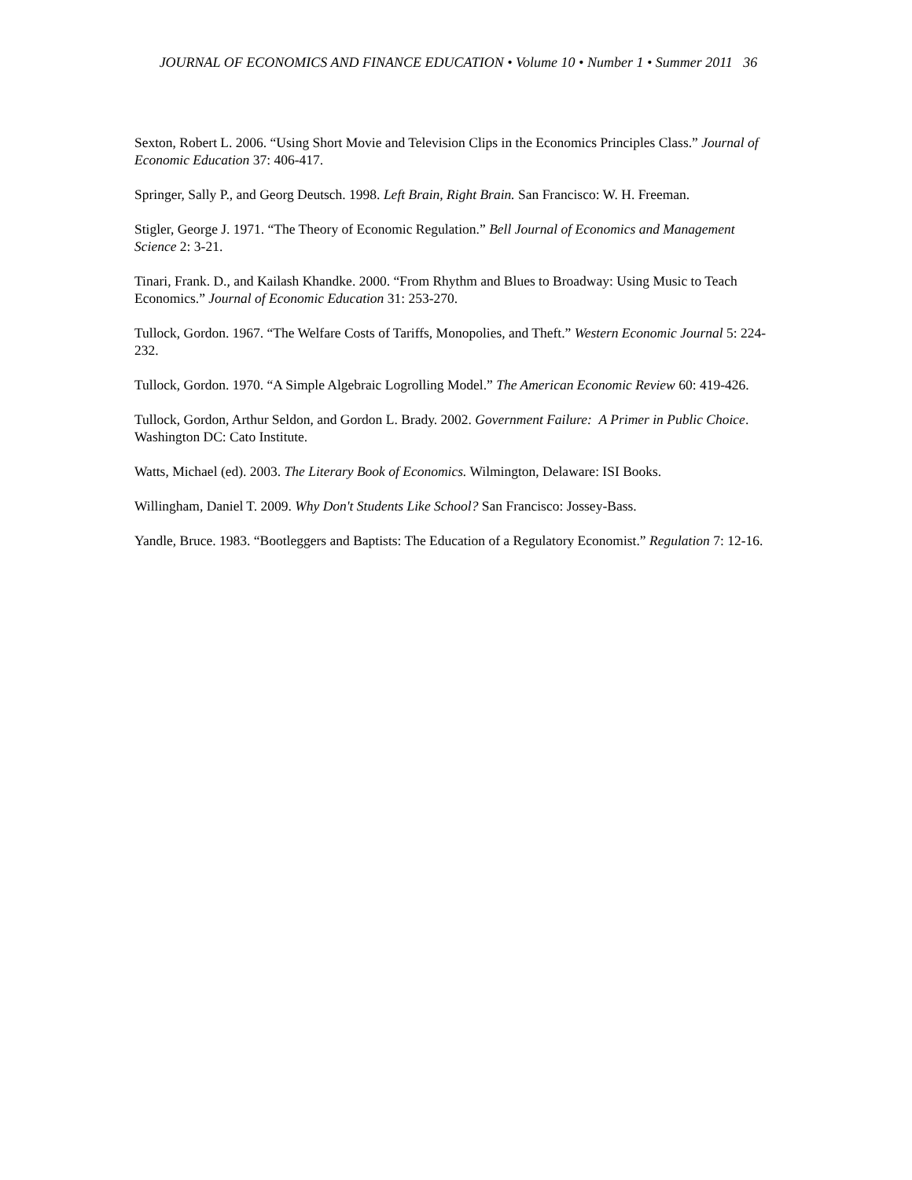JOURNAL OF ECONOMICS AND FINANCE EDUCATION • Volume 10 • Number 1 • Summer 2011 36
Sexton, Robert L. 2006. “Using Short Movie and Television Clips in the Economics Principles Class.” Journal of Economic Education 37: 406-417.
Springer, Sally P., and Georg Deutsch. 1998. Left Brain, Right Brain. San Francisco: W. H. Freeman.
Stigler, George J. 1971. “The Theory of Economic Regulation.” Bell Journal of Economics and Management Science 2: 3-21.
Tinari, Frank. D., and Kailash Khandke. 2000. “From Rhythm and Blues to Broadway: Using Music to Teach Economics.” Journal of Economic Education 31: 253-270.
Tullock, Gordon. 1967. “The Welfare Costs of Tariffs, Monopolies, and Theft.” Western Economic Journal 5: 224-232.
Tullock, Gordon. 1970. “A Simple Algebraic Logrolling Model.” The American Economic Review 60: 419-426.
Tullock, Gordon, Arthur Seldon, and Gordon L. Brady. 2002. Government Failure: A Primer in Public Choice. Washington DC: Cato Institute.
Watts, Michael (ed). 2003. The Literary Book of Economics. Wilmington, Delaware: ISI Books.
Willingham, Daniel T. 2009. Why Don't Students Like School? San Francisco: Jossey-Bass.
Yandle, Bruce. 1983. “Bootleggers and Baptists: The Education of a Regulatory Economist.” Regulation 7: 12-16.